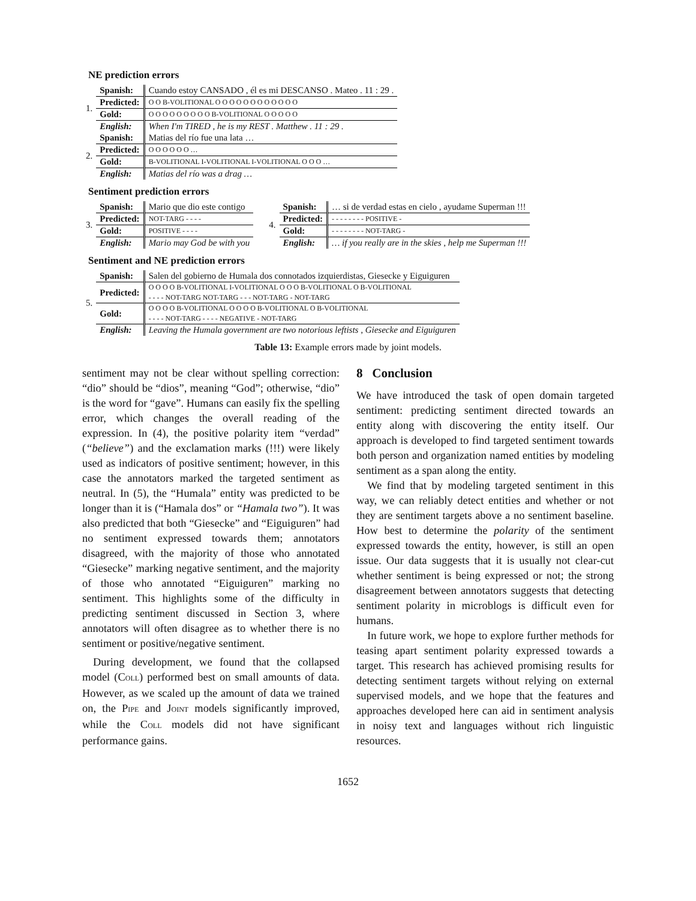NE prediction errors
| 1. | Spanish: | Cuando estoy CANSADO , él es mi DESCANSO . Mateo . 11 : 29 . |
| | Predicted: | O O B-VOLITIONAL O O O O O O O O O O O O |
| | Gold: | O O O O O O O O O B-VOLITIONAL O O O O O |
| | English: | When I'm TIRED , he is my REST . Matthew . 11 : 29 . |
| 2. | Spanish: | Matias del río fue una lata … |
| | Predicted: | O O O O O O … |
| | Gold: | B-VOLITIONAL I-VOLITIONAL I-VOLITIONAL O O O … |
| | English: | Matias del río was a drag … |
Sentiment prediction errors
| 3. | Spanish: | Mario que dio este contigo |
| | Predicted: | NOT-TARG - - - - |
| | Gold: | POSITIVE - - - - |
| | English: | Mario may God be with you |
| 4. | Spanish: | … si de verdad estas en cielo , ayudame Superman !!! |
| | Predicted: | - - - - - - - - POSITIVE - |
| | Gold: | - - - - - - - - NOT-TARG - |
| | English: | … if you really are in the skies , help me Superman !!! |
Sentiment and NE prediction errors
| 5. | Spanish: | Salen del gobierno de Humala dos connotados izquierdistas, Giesecke y Eiguiguren |
| | Predicted: | O O O O B-VOLITIONAL I-VOLITIONAL O O O B-VOLITIONAL O B-VOLITIONAL |
| | | - - - - NOT-TARG NOT-TARG - - - NOT-TARG - NOT-TARG |
| | Gold: | O O O O B-VOLITIONAL O O O O B-VOLITIONAL O B-VOLITIONAL |
| | | - - - - NOT-TARG - - - - NEGATIVE - NOT-TARG |
| | English: | Leaving the Humala government are two notorious leftists , Giesecke and Eiguiguren |
Table 13: Example errors made by joint models.
sentiment may not be clear without spelling correction: “dio” should be “dios”, meaning “God”; otherwise, “dio” is the word for “gave”. Humans can easily fix the spelling error, which changes the overall reading of the expression. In (4), the positive polarity item “verdad” (“believe”) and the exclamation marks (!!!) were likely used as indicators of positive sentiment; however, in this case the annotators marked the targeted sentiment as neutral. In (5), the “Humala” entity was predicted to be longer than it is (“Hamala dos” or “Hamala two”). It was also predicted that both “Giesecke” and “Eiguiguren” had no sentiment expressed towards them; annotators disagreed, with the majority of those who annotated “Giesecke” marking negative sentiment, and the majority of those who annotated “Eiguiguren” marking no sentiment. This highlights some of the difficulty in predicting sentiment discussed in Section 3, where annotators will often disagree as to whether there is no sentiment or positive/negative sentiment.
During development, we found that the collapsed model (COLL) performed best on small amounts of data. However, as we scaled up the amount of data we trained on, the PIPE and JOINT models significantly improved, while the COLL models did not have significant performance gains.
8 Conclusion
We have introduced the task of open domain targeted sentiment: predicting sentiment directed towards an entity along with discovering the entity itself. Our approach is developed to find targeted sentiment towards both person and organization named entities by modeling sentiment as a span along the entity.
We find that by modeling targeted sentiment in this way, we can reliably detect entities and whether or not they are sentiment targets above a no sentiment baseline. How best to determine the polarity of the sentiment expressed towards the entity, however, is still an open issue. Our data suggests that it is usually not clear-cut whether sentiment is being expressed or not; the strong disagreement between annotators suggests that detecting sentiment polarity in microblogs is difficult even for humans.
In future work, we hope to explore further methods for teasing apart sentiment polarity expressed towards a target. This research has achieved promising results for detecting sentiment targets without relying on external supervised models, and we hope that the features and approaches developed here can aid in sentiment analysis in noisy text and languages without rich linguistic resources.
1652